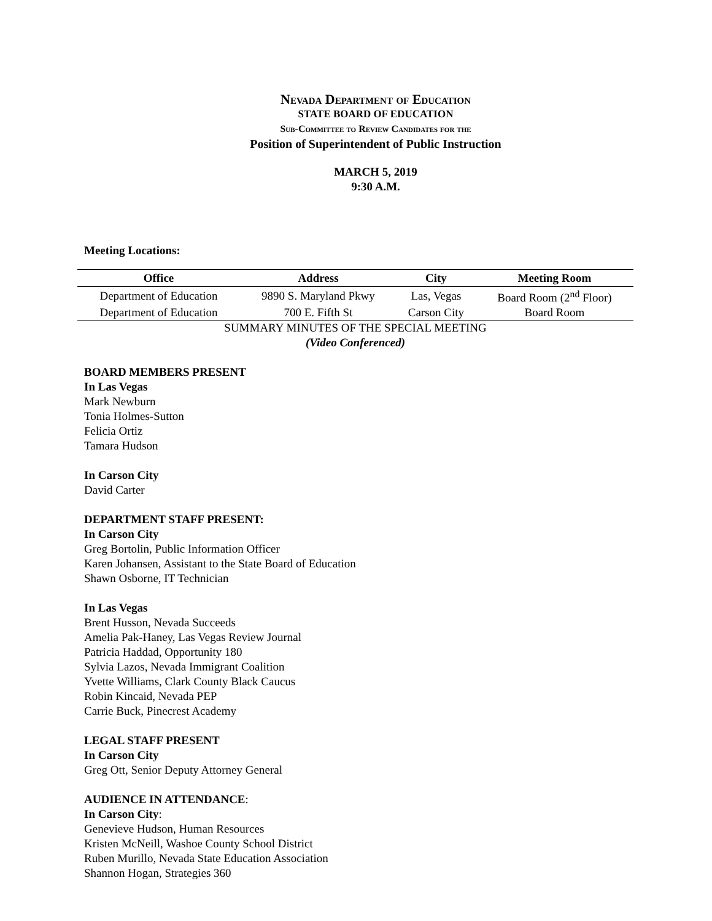Nevada Department of Education
STATE BOARD OF EDUCATION
Sub-Committee to Review Candidates for the
Position of Superintendent of Public Instruction
MARCH 5, 2019
9:30 A.M.
Meeting Locations:
| Office | Address | City | Meeting Room |
| --- | --- | --- | --- |
| Department of Education | 9890 S. Maryland Pkwy | Las, Vegas | Board Room (2<sup>nd</sup> Floor) |
| Department of Education | 700 E. Fifth St | Carson City | Board Room |
SUMMARY MINUTES OF THE SPECIAL MEETING
(Video Conferenced)
BOARD MEMBERS PRESENT
In Las Vegas
Mark Newburn
Tonia Holmes-Sutton
Felicia Ortiz
Tamara Hudson
In Carson City
David Carter
DEPARTMENT STAFF PRESENT:
In Carson City
Greg Bortolin, Public Information Officer
Karen Johansen, Assistant to the State Board of Education
Shawn Osborne, IT Technician
In Las Vegas
Brent Husson, Nevada Succeeds
Amelia Pak-Haney, Las Vegas Review Journal
Patricia Haddad, Opportunity 180
Sylvia Lazos, Nevada Immigrant Coalition
Yvette Williams, Clark County Black Caucus
Robin Kincaid, Nevada PEP
Carrie Buck, Pinecrest Academy
LEGAL STAFF PRESENT
In Carson City
Greg Ott, Senior Deputy Attorney General
AUDIENCE IN ATTENDANCE:
In Carson City:
Genevieve Hudson, Human Resources
Kristen McNeill, Washoe County School District
Ruben Murillo, Nevada State Education Association
Shannon Hogan, Strategies 360